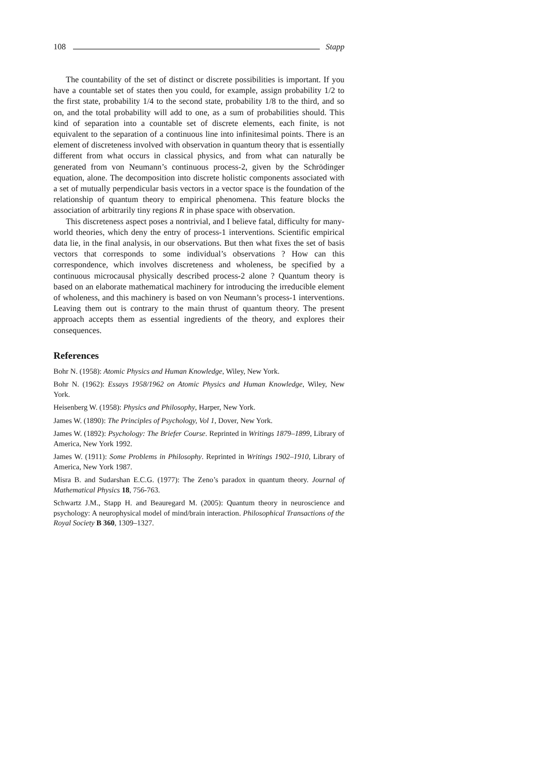108 Stapp
The countability of the set of distinct or discrete possibilities is important. If you have a countable set of states then you could, for example, assign probability 1/2 to the first state, probability 1/4 to the second state, probability 1/8 to the third, and so on, and the total probability will add to one, as a sum of probabilities should. This kind of separation into a countable set of discrete elements, each finite, is not equivalent to the separation of a continuous line into infinitesimal points. There is an element of discreteness involved with observation in quantum theory that is essentially different from what occurs in classical physics, and from what can naturally be generated from von Neumann’s continuous process-2, given by the Schrödinger equation, alone. The decomposition into discrete holistic components associated with a set of mutually perpendicular basis vectors in a vector space is the foundation of the relationship of quantum theory to empirical phenomena. This feature blocks the association of arbitrarily tiny regions R in phase space with observation.
This discreteness aspect poses a nontrivial, and I believe fatal, difficulty for many-world theories, which deny the entry of process-1 interventions. Scientific empirical data lie, in the final analysis, in our observations. But then what fixes the set of basis vectors that corresponds to some individual’s observations ? How can this correspondence, which involves discreteness and wholeness, be specified by a continuous microcausal physically described process-2 alone ? Quantum theory is based on an elaborate mathematical machinery for introducing the irreducible element of wholeness, and this machinery is based on von Neumann’s process-1 interventions. Leaving them out is contrary to the main thrust of quantum theory. The present approach accepts them as essential ingredients of the theory, and explores their consequences.
References
Bohr N. (1958): Atomic Physics and Human Knowledge, Wiley, New York.
Bohr N. (1962): Essays 1958/1962 on Atomic Physics and Human Knowledge, Wiley, New York.
Heisenberg W. (1958): Physics and Philosophy, Harper, New York.
James W. (1890): The Principles of Psychology, Vol 1, Dover, New York.
James W. (1892): Psychology: The Briefer Course. Reprinted in Writings 1879–1899, Library of America, New York 1992.
James W. (1911): Some Problems in Philosophy. Reprinted in Writings 1902–1910, Library of America, New York 1987.
Misra B. and Sudarshan E.C.G. (1977): The Zeno’s paradox in quantum theory. Journal of Mathematical Physics 18, 756-763.
Schwartz J.M., Stapp H. and Beauregard M. (2005): Quantum theory in neuroscience and psychology: A neurophysical model of mind/brain interaction. Philosophical Transactions of the Royal Society B 360, 1309–1327.